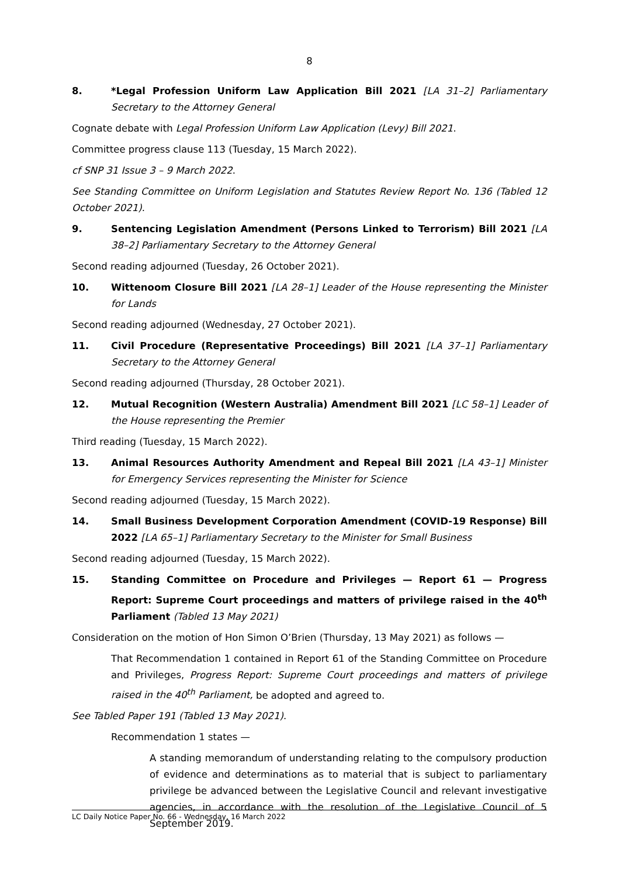8
8. *Legal Profession Uniform Law Application Bill 2021 [LA 31–2] Parliamentary Secretary to the Attorney General
Cognate debate with Legal Profession Uniform Law Application (Levy) Bill 2021.
Committee progress clause 113 (Tuesday, 15 March 2022).
cf SNP 31 Issue 3 – 9 March 2022.
See Standing Committee on Uniform Legislation and Statutes Review Report No. 136 (Tabled 12 October 2021).
9. Sentencing Legislation Amendment (Persons Linked to Terrorism) Bill 2021 [LA 38–2] Parliamentary Secretary to the Attorney General
Second reading adjourned (Tuesday, 26 October 2021).
10. Wittenoom Closure Bill 2021 [LA 28–1] Leader of the House representing the Minister for Lands
Second reading adjourned (Wednesday, 27 October 2021).
11. Civil Procedure (Representative Proceedings) Bill 2021 [LA 37–1] Parliamentary Secretary to the Attorney General
Second reading adjourned (Thursday, 28 October 2021).
12. Mutual Recognition (Western Australia) Amendment Bill 2021 [LC 58–1] Leader of the House representing the Premier
Third reading (Tuesday, 15 March 2022).
13. Animal Resources Authority Amendment and Repeal Bill 2021 [LA 43–1] Minister for Emergency Services representing the Minister for Science
Second reading adjourned (Tuesday, 15 March 2022).
14. Small Business Development Corporation Amendment (COVID-19 Response) Bill 2022 [LA 65–1] Parliamentary Secretary to the Minister for Small Business
Second reading adjourned (Tuesday, 15 March 2022).
15. Standing Committee on Procedure and Privileges — Report 61 — Progress Report: Supreme Court proceedings and matters of privilege raised in the 40<sup>th</sup> Parliament (Tabled 13 May 2021)
Consideration on the motion of Hon Simon O’Brien (Thursday, 13 May 2021) as follows —
That Recommendation 1 contained in Report 61 of the Standing Committee on Procedure and Privileges, Progress Report: Supreme Court proceedings and matters of privilege raised in the 40<sup>th</sup> Parliament, be adopted and agreed to.
See Tabled Paper 191 (Tabled 13 May 2021).
Recommendation 1 states —
A standing memorandum of understanding relating to the compulsory production of evidence and determinations as to material that is subject to parliamentary privilege be advanced between the Legislative Council and relevant investigative agencies, in accordance with the resolution of the Legislative Council of 5 September 2019.
LC Daily Notice Paper No. 66 - Wednesday, 16 March 2022